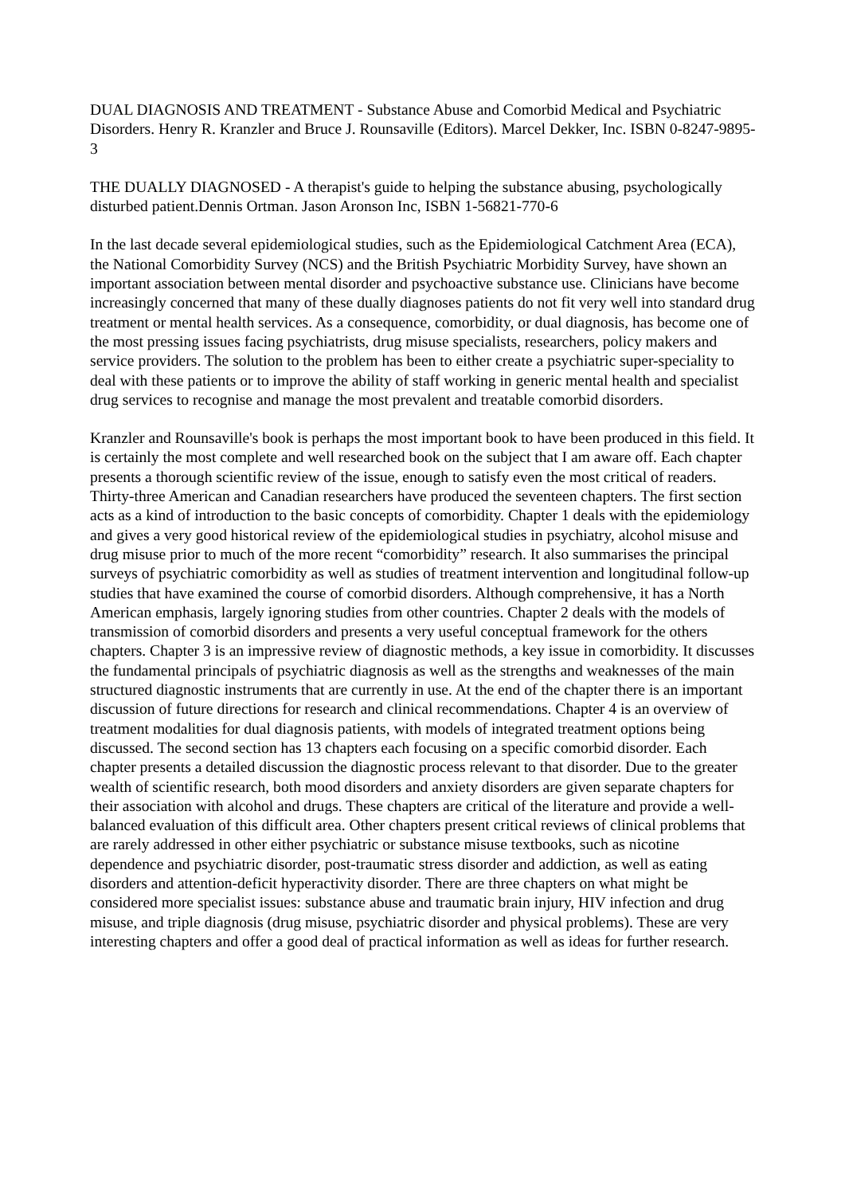DUAL DIAGNOSIS AND TREATMENT - Substance Abuse and Comorbid Medical and Psychiatric Disorders. Henry R. Kranzler and Bruce J. Rounsaville (Editors). Marcel Dekker, Inc. ISBN 0-8247-9895-3
THE DUALLY DIAGNOSED - A therapist's guide to helping the substance abusing, psychologically disturbed patient.Dennis Ortman. Jason Aronson Inc, ISBN 1-56821-770-6
In the last decade several epidemiological studies, such as the Epidemiological Catchment Area (ECA), the National Comorbidity Survey (NCS) and the British Psychiatric Morbidity Survey, have shown an important association between mental disorder and psychoactive substance use. Clinicians have become increasingly concerned that many of these dually diagnoses patients do not fit very well into standard drug treatment or mental health services. As a consequence, comorbidity, or dual diagnosis, has become one of the most pressing issues facing psychiatrists, drug misuse specialists, researchers, policy makers and service providers. The solution to the problem has been to either create a psychiatric super-speciality to deal with these patients or to improve the ability of staff working in generic mental health and specialist drug services to recognise and manage the most prevalent and treatable comorbid disorders.
Kranzler and Rounsaville's book is perhaps the most important book to have been produced in this field. It is certainly the most complete and well researched book on the subject that I am aware off. Each chapter presents a thorough scientific review of the issue, enough to satisfy even the most critical of readers. Thirty-three American and Canadian researchers have produced the seventeen chapters. The first section acts as a kind of introduction to the basic concepts of comorbidity. Chapter 1 deals with the epidemiology and gives a very good historical review of the epidemiological studies in psychiatry, alcohol misuse and drug misuse prior to much of the more recent “comorbidity” research. It also summarises the principal surveys of psychiatric comorbidity as well as studies of treatment intervention and longitudinal follow-up studies that have examined the course of comorbid disorders. Although comprehensive, it has a North American emphasis, largely ignoring studies from other countries. Chapter 2 deals with the models of transmission of comorbid disorders and presents a very useful conceptual framework for the others chapters. Chapter 3 is an impressive review of diagnostic methods, a key issue in comorbidity. It discusses the fundamental principals of psychiatric diagnosis as well as the strengths and weaknesses of the main structured diagnostic instruments that are currently in use. At the end of the chapter there is an important discussion of future directions for research and clinical recommendations. Chapter 4 is an overview of treatment modalities for dual diagnosis patients, with models of integrated treatment options being discussed. The second section has 13 chapters each focusing on a specific comorbid disorder. Each chapter presents a detailed discussion the diagnostic process relevant to that disorder. Due to the greater wealth of scientific research, both mood disorders and anxiety disorders are given separate chapters for their association with alcohol and drugs. These chapters are critical of the literature and provide a well-balanced evaluation of this difficult area. Other chapters present critical reviews of clinical problems that are rarely addressed in other either psychiatric or substance misuse textbooks, such as nicotine dependence and psychiatric disorder, post-traumatic stress disorder and addiction, as well as eating disorders and attention-deficit hyperactivity disorder. There are three chapters on what might be considered more specialist issues: substance abuse and traumatic brain injury, HIV infection and drug misuse, and triple diagnosis (drug misuse, psychiatric disorder and physical problems). These are very interesting chapters and offer a good deal of practical information as well as ideas for further research.